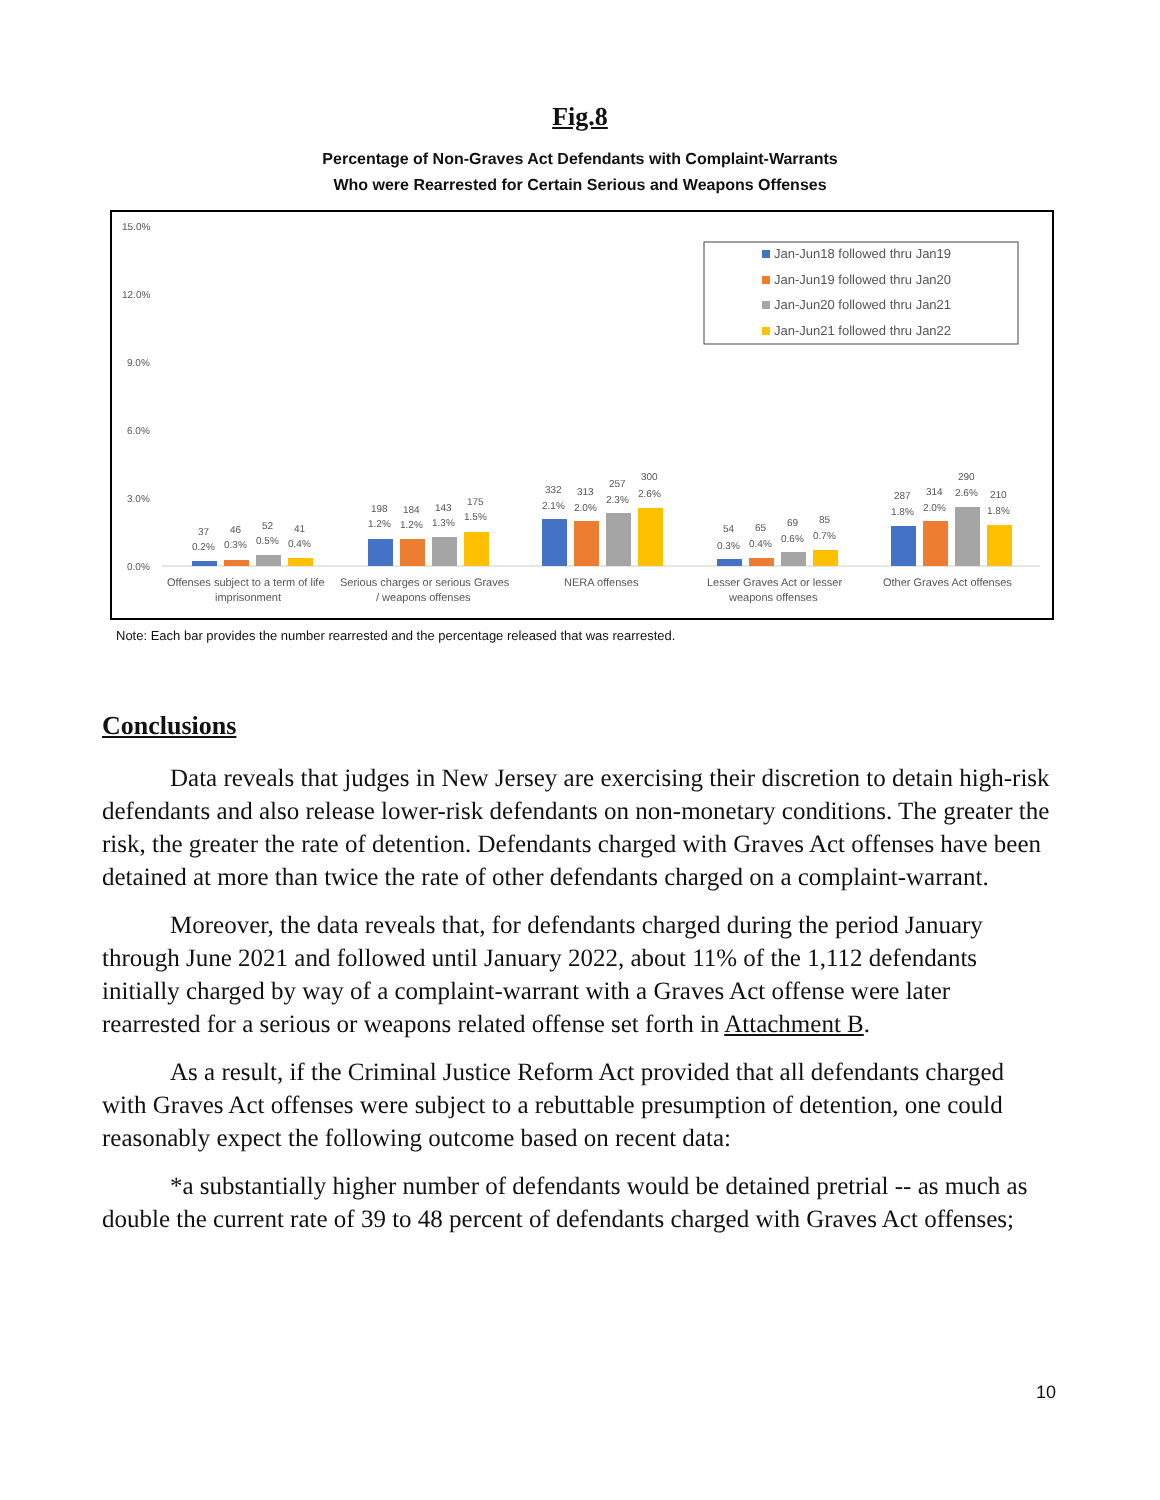Fig.8
Percentage of Non-Graves Act Defendants with Complaint-Warrants
Who were Rearrested for Certain Serious and Weapons Offenses
15.0%
12.0%
9.0%
6.0%
3.0%
0.0%
Jan-Jun18 followed thru Jan19
Jan-Jun19 followed thru Jan20
Jan-Jun20 followed thru Jan21
Jan-Jun21 followed thru Jan22
37
0.2%
46
0.3%
52
0.5%
41
0.4%
198
1.2%
184
1.2%
143
1.3%
175
1.5%
332
2.1%
313
2.0%
257
2.3%
300
2.6%
54
0.3%
65
0.4%
69
0.6%
85
0.7%
287
1.8%
314
2.0%
290
2.6%
210
1.8%
Offenses subject to a term of life
imprisonment
Serious charges or serious Graves
/ weapons offenses
NERA offenses
Lesser Graves Act or lesser
weapons offenses
Other Graves Act offenses
Note: Each bar provides the number rearrested and the percentage released that was rearrested.
Conclusions
Data reveals that judges in New Jersey are exercising their discretion to detain high-risk defendants and also release lower-risk defendants on non-monetary conditions. The greater the risk, the greater the rate of detention. Defendants charged with Graves Act offenses have been detained at more than twice the rate of other defendants charged on a complaint-warrant.
Moreover, the data reveals that, for defendants charged during the period January through June 2021 and followed until January 2022, about 11% of the 1,112 defendants initially charged by way of a complaint-warrant with a Graves Act offense were later rearrested for a serious or weapons related offense set forth in Attachment B.
As a result, if the Criminal Justice Reform Act provided that all defendants charged with Graves Act offenses were subject to a rebuttable presumption of detention, one could reasonably expect the following outcome based on recent data:
*a substantially higher number of defendants would be detained pretrial -- as much as double the current rate of 39 to 48 percent of defendants charged with Graves Act offenses;
10